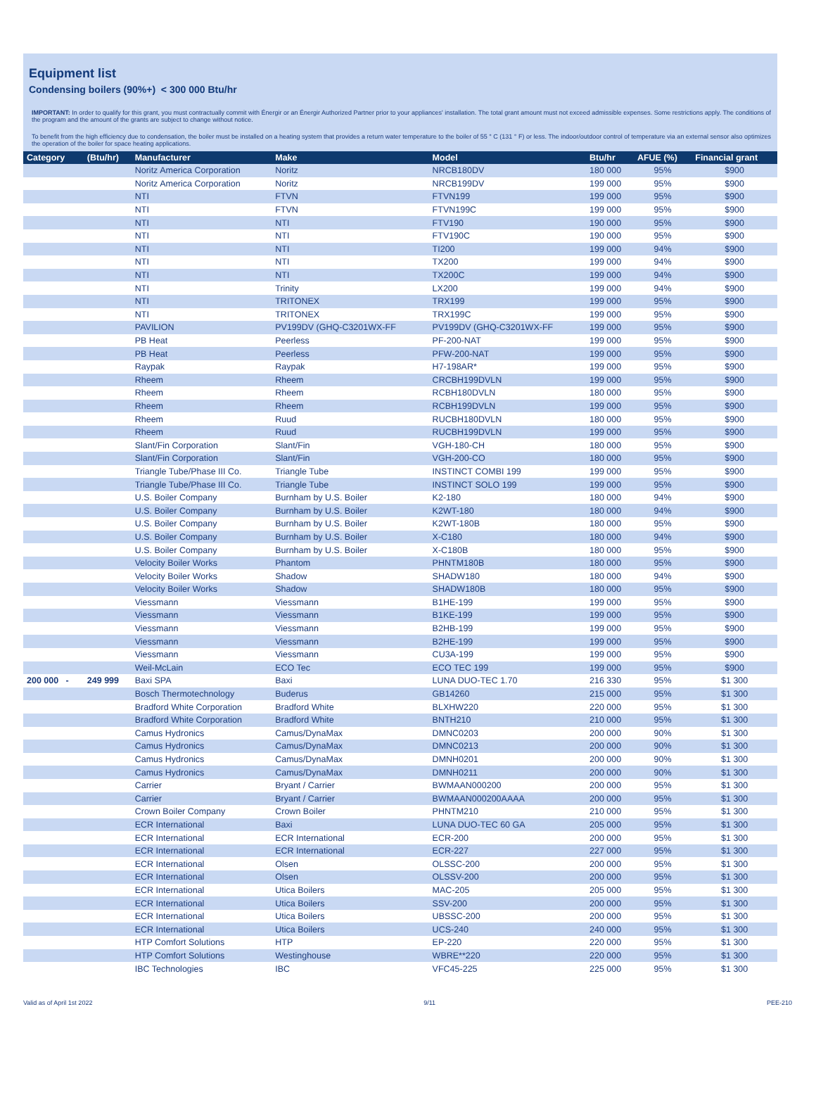Equipment list
Condensing boilers (90%+) < 300 000 Btu/hr
IMPORTANT: In order to qualify for this grant, you must contractually commit with Énergir or an Énergir Authorized Partner prior to your appliances' installation. The total grant amount must not exceed admissible expenses. Some restrictions apply. The conditions of the program and the amount of the grants are subject to change without notice.
To benefit from the high efficiency due to condensation, the boiler must be installed on a heating system that provides a return water temperature to the boiler of 55 ° C (131 ° F) or less. The indoor/outdoor control of temperature via an external sensor also optimizes the operation of the boiler for space heating applications.
| Category | (Btu/hr) | Manufacturer | Make | Model | Btu/hr | AFUE (%) | Financial grant |
| --- | --- | --- | --- | --- | --- | --- | --- |
| | | Noritz America Corporation | Noritz | NRCB180DV | 180 000 | 95% | $900 |
| | | Noritz America Corporation | Noritz | NRCB199DV | 199 000 | 95% | $900 |
| | | NTI | FTVN | FTVN199 | 199 000 | 95% | $900 |
| | | NTI | FTVN | FTVN199C | 199 000 | 95% | $900 |
| | | NTI | NTI | FTV190 | 190 000 | 95% | $900 |
| | | NTI | NTI | FTV190C | 190 000 | 95% | $900 |
| | | NTI | NTI | TI200 | 199 000 | 94% | $900 |
| | | NTI | NTI | TX200 | 199 000 | 94% | $900 |
| | | NTI | NTI | TX200C | 199 000 | 94% | $900 |
| | | NTI | Trinity | LX200 | 199 000 | 94% | $900 |
| | | NTI | TRITONEX | TRX199 | 199 000 | 95% | $900 |
| | | NTI | TRITONEX | TRX199C | 199 000 | 95% | $900 |
| | | PAVILION | PV199DV (GHQ-C3201WX-FF | PV199DV (GHQ-C3201WX-FF | 199 000 | 95% | $900 |
| | | PB Heat | Peerless | PF-200-NAT | 199 000 | 95% | $900 |
| | | PB Heat | Peerless | PFW-200-NAT | 199 000 | 95% | $900 |
| | | Raypak | Raypak | H7-198AR* | 199 000 | 95% | $900 |
| | | Rheem | Rheem | CRCBH199DVLN | 199 000 | 95% | $900 |
| | | Rheem | Rheem | RCBH180DVLN | 180 000 | 95% | $900 |
| | | Rheem | Rheem | RCBH199DVLN | 199 000 | 95% | $900 |
| | | Rheem | Ruud | RUCBH180DVLN | 180 000 | 95% | $900 |
| | | Rheem | Ruud | RUCBH199DVLN | 199 000 | 95% | $900 |
| | | Slant/Fin Corporation | Slant/Fin | VGH-180-CH | 180 000 | 95% | $900 |
| | | Slant/Fin Corporation | Slant/Fin | VGH-200-CO | 180 000 | 95% | $900 |
| | | Triangle Tube/Phase III Co. | Triangle Tube | INSTINCT COMBI 199 | 199 000 | 95% | $900 |
| | | Triangle Tube/Phase III Co. | Triangle Tube | INSTINCT SOLO 199 | 199 000 | 95% | $900 |
| | | U.S. Boiler Company | Burnham by U.S. Boiler | K2-180 | 180 000 | 94% | $900 |
| | | U.S. Boiler Company | Burnham by U.S. Boiler | K2WT-180 | 180 000 | 94% | $900 |
| | | U.S. Boiler Company | Burnham by U.S. Boiler | K2WT-180B | 180 000 | 95% | $900 |
| | | U.S. Boiler Company | Burnham by U.S. Boiler | X-C180 | 180 000 | 94% | $900 |
| | | U.S. Boiler Company | Burnham by U.S. Boiler | X-C180B | 180 000 | 95% | $900 |
| | | Velocity Boiler Works | Phantom | PHNTM180B | 180 000 | 95% | $900 |
| | | Velocity Boiler Works | Shadow | SHADW180 | 180 000 | 94% | $900 |
| | | Velocity Boiler Works | Shadow | SHADW180B | 180 000 | 95% | $900 |
| | | Viessmann | Viessmann | B1HE-199 | 199 000 | 95% | $900 |
| | | Viessmann | Viessmann | B1KE-199 | 199 000 | 95% | $900 |
| | | Viessmann | Viessmann | B2HB-199 | 199 000 | 95% | $900 |
| | | Viessmann | Viessmann | B2HE-199 | 199 000 | 95% | $900 |
| | | Viessmann | Viessmann | CU3A-199 | 199 000 | 95% | $900 |
| | | Weil-McLain | ECO Tec | ECO TEC 199 | 199 000 | 95% | $900 |
| 200 000 - | 249 999 | Baxi SPA | Baxi | LUNA DUO-TEC 1.70 | 216 330 | 95% | $1 300 |
| | | Bosch Thermotechnology | Buderus | GB14260 | 215 000 | 95% | $1 300 |
| | | Bradford White Corporation | Bradford White | BLXHW220 | 220 000 | 95% | $1 300 |
| | | Bradford White Corporation | Bradford White | BNTH210 | 210 000 | 95% | $1 300 |
| | | Camus Hydronics | Camus/DynaMax | DMNC0203 | 200 000 | 90% | $1 300 |
| | | Camus Hydronics | Camus/DynaMax | DMNC0213 | 200 000 | 90% | $1 300 |
| | | Camus Hydronics | Camus/DynaMax | DMNH0201 | 200 000 | 90% | $1 300 |
| | | Camus Hydronics | Camus/DynaMax | DMNH0211 | 200 000 | 90% | $1 300 |
| | | Carrier | Bryant / Carrier | BWMAAN000200 | 200 000 | 95% | $1 300 |
| | | Carrier | Bryant / Carrier | BWMAAN000200AAAA | 200 000 | 95% | $1 300 |
| | | Crown Boiler Company | Crown Boiler | PHNTM210 | 210 000 | 95% | $1 300 |
| | | ECR International | Baxi | LUNA DUO-TEC 60 GA | 205 000 | 95% | $1 300 |
| | | ECR International | ECR International | ECR-200 | 200 000 | 95% | $1 300 |
| | | ECR International | ECR International | ECR-227 | 227 000 | 95% | $1 300 |
| | | ECR International | Olsen | OLSSC-200 | 200 000 | 95% | $1 300 |
| | | ECR International | Olsen | OLSSV-200 | 200 000 | 95% | $1 300 |
| | | ECR International | Utica Boilers | MAC-205 | 205 000 | 95% | $1 300 |
| | | ECR International | Utica Boilers | SSV-200 | 200 000 | 95% | $1 300 |
| | | ECR International | Utica Boilers | UBSSC-200 | 200 000 | 95% | $1 300 |
| | | ECR International | Utica Boilers | UCS-240 | 240 000 | 95% | $1 300 |
| | | HTP Comfort Solutions | HTP | EP-220 | 220 000 | 95% | $1 300 |
| | | HTP Comfort Solutions | Westinghouse | WBRE**220 | 220 000 | 95% | $1 300 |
| | | IBC Technologies | IBC | VFC45-225 | 225 000 | 95% | $1 300 |
Valid as of April 1st 2022 9/11 PEE-210